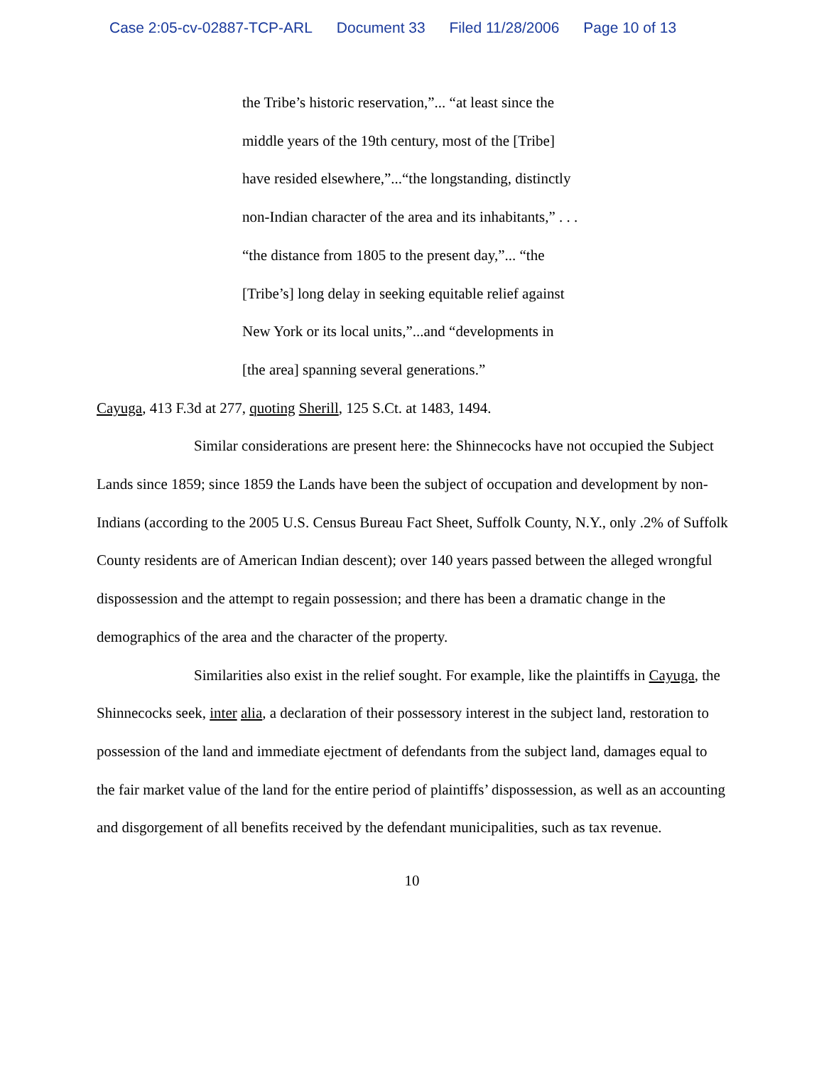Case 2:05-cv-02887-TCP-ARL Document 33 Filed 11/28/2006 Page 10 of 13
the Tribe’s historic reservation,”... “at least since the
middle years of the 19th century, most of the [Tribe]
have resided elsewhere,”...“the longstanding, distinctly
non-Indian character of the area and its inhabitants,” . . .
“the distance from 1805 to the present day,”... “the
[Tribe’s] long delay in seeking equitable relief against
New York or its local units,”...and “developments in
[the area] spanning several generations.”
Cayuga, 413 F.3d at 277, quoting Sherill, 125 S.Ct. at 1483, 1494.
Similar considerations are present here: the Shinnecocks have not occupied the Subject Lands since 1859; since 1859 the Lands have been the subject of occupation and development by non-Indians (according to the 2005 U.S. Census Bureau Fact Sheet, Suffolk County, N.Y., only .2% of Suffolk County residents are of American Indian descent); over 140 years passed between the alleged wrongful dispossession and the attempt to regain possession; and there has been a dramatic change in the demographics of the area and the character of the property.
Similarities also exist in the relief sought. For example, like the plaintiffs in Cayuga, the Shinnecocks seek, inter alia, a declaration of their possessory interest in the subject land, restoration to possession of the land and immediate ejectment of defendants from the subject land, damages equal to the fair market value of the land for the entire period of plaintiffs’ dispossession, as well as an accounting and disgorgement of all benefits received by the defendant municipalities, such as tax revenue.
10